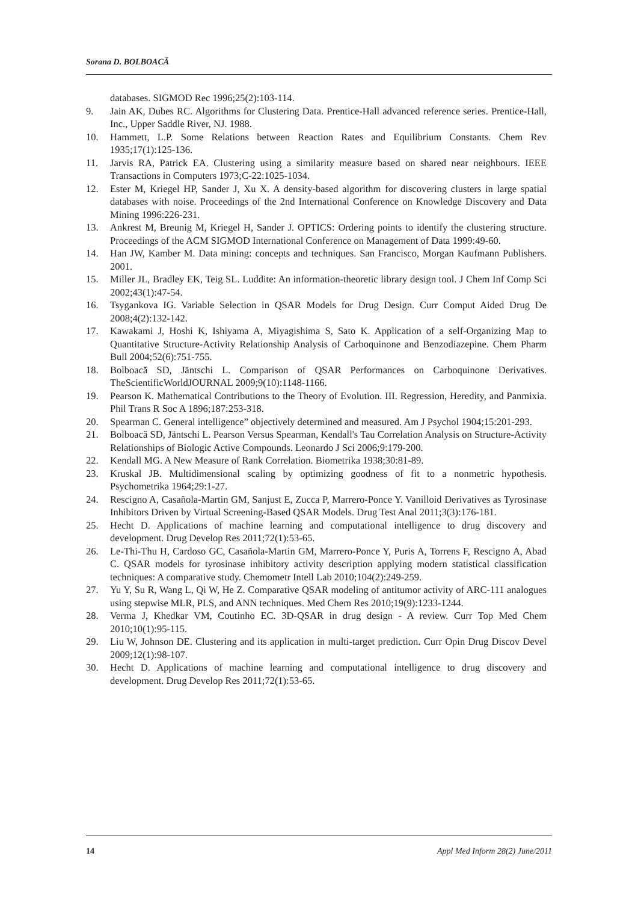Sorana D. BOLBOACĂ
databases. SIGMOD Rec 1996;25(2):103-114.
9. Jain AK, Dubes RC. Algorithms for Clustering Data. Prentice-Hall advanced reference series. Prentice-Hall, Inc., Upper Saddle River, NJ. 1988.
10. Hammett, L.P. Some Relations between Reaction Rates and Equilibrium Constants. Chem Rev 1935;17(1):125-136.
11. Jarvis RA, Patrick EA. Clustering using a similarity measure based on shared near neighbours. IEEE Transactions in Computers 1973;C-22:1025-1034.
12. Ester M, Kriegel HP, Sander J, Xu X. A density-based algorithm for discovering clusters in large spatial databases with noise. Proceedings of the 2nd International Conference on Knowledge Discovery and Data Mining 1996:226-231.
13. Ankrest M, Breunig M, Kriegel H, Sander J. OPTICS: Ordering points to identify the clustering structure. Proceedings of the ACM SIGMOD International Conference on Management of Data 1999:49-60.
14. Han JW, Kamber M. Data mining: concepts and techniques. San Francisco, Morgan Kaufmann Publishers. 2001.
15. Miller JL, Bradley EK, Teig SL. Luddite: An information-theoretic library design tool. J Chem Inf Comp Sci 2002;43(1):47-54.
16. Tsygankova IG. Variable Selection in QSAR Models for Drug Design. Curr Comput Aided Drug De 2008;4(2):132-142.
17. Kawakami J, Hoshi K, Ishiyama A, Miyagishima S, Sato K. Application of a self-Organizing Map to Quantitative Structure-Activity Relationship Analysis of Carboquinone and Benzodiazepine. Chem Pharm Bull 2004;52(6):751-755.
18. Bolboacă SD, Jäntschi L. Comparison of QSAR Performances on Carboquinone Derivatives. TheScientificWorldJOURNAL 2009;9(10):1148-1166.
19. Pearson K. Mathematical Contributions to the Theory of Evolution. III. Regression, Heredity, and Panmixia. Phil Trans R Soc A 1896;187:253-318.
20. Spearman C. General intelligence” objectively determined and measured. Am J Psychol 1904;15:201-293.
21. Bolboacă SD, Jäntschi L. Pearson Versus Spearman, Kendall's Tau Correlation Analysis on Structure-Activity Relationships of Biologic Active Compounds. Leonardo J Sci 2006;9:179-200.
22. Kendall MG. A New Measure of Rank Correlation. Biometrika 1938;30:81-89.
23. Kruskal JB. Multidimensional scaling by optimizing goodness of fit to a nonmetric hypothesis. Psychometrika 1964;29:1-27.
24. Rescigno A, Casañola-Martin GM, Sanjust E, Zucca P, Marrero-Ponce Y. Vanilloid Derivatives as Tyrosinase Inhibitors Driven by Virtual Screening-Based QSAR Models. Drug Test Anal 2011;3(3):176-181.
25. Hecht D. Applications of machine learning and computational intelligence to drug discovery and development. Drug Develop Res 2011;72(1):53-65.
26. Le-Thi-Thu H, Cardoso GC, Casañola-Martin GM, Marrero-Ponce Y, Puris A, Torrens F, Rescigno A, Abad C. QSAR models for tyrosinase inhibitory activity description applying modern statistical classification techniques: A comparative study. Chemometr Intell Lab 2010;104(2):249-259.
27. Yu Y, Su R, Wang L, Qi W, He Z. Comparative QSAR modeling of antitumor activity of ARC-111 analogues using stepwise MLR, PLS, and ANN techniques. Med Chem Res 2010;19(9):1233-1244.
28. Verma J, Khedkar VM, Coutinho EC. 3D-QSAR in drug design - A review. Curr Top Med Chem 2010;10(1):95-115.
29. Liu W, Johnson DE. Clustering and its application in multi-target prediction. Curr Opin Drug Discov Devel 2009;12(1):98-107.
30. Hecht D. Applications of machine learning and computational intelligence to drug discovery and development. Drug Develop Res 2011;72(1):53-65.
14 Appl Med Inform 28(2) June/2011